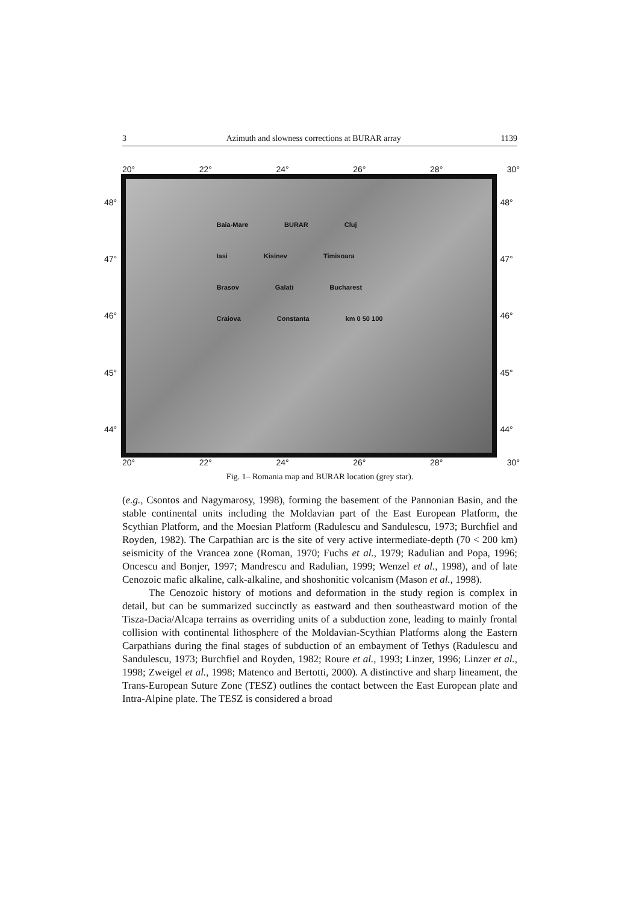3 Azimuth and slowness corrections at BURAR array 1139
20° 22° 24° 26° 28° 30°
48°
47°
46°
45°
44°
Baia-Mare BURAR Cluj Iasi Kisinev Timisoara Brasov Galati Bucharest Craiova Constanta km 0 50 100
48°
47°
46°
45°
44°
20° 22° 24° 26° 28° 30°
Fig. 1– Romania map and BURAR location (grey star).
(e.g., Csontos and Nagymarosy, 1998), forming the basement of the Pannonian Basin, and the stable continental units including the Moldavian part of the East European Platform, the Scythian Platform, and the Moesian Platform (Radulescu and Sandulescu, 1973; Burchfiel and Royden, 1982). The Carpathian arc is the site of very active intermediate-depth (70 < 200 km) seismicity of the Vrancea zone (Roman, 1970; Fuchs et al., 1979; Radulian and Popa, 1996; Oncescu and Bonjer, 1997; Mandrescu and Radulian, 1999; Wenzel et al., 1998), and of late Cenozoic mafic alkaline, calk-alkaline, and shoshonitic volcanism (Mason et al., 1998).
The Cenozoic history of motions and deformation in the study region is complex in detail, but can be summarized succinctly as eastward and then southeastward motion of the Tisza-Dacia/Alcapa terrains as overriding units of a subduction zone, leading to mainly frontal collision with continental lithosphere of the Moldavian-Scythian Platforms along the Eastern Carpathians during the final stages of subduction of an embayment of Tethys (Radulescu and Sandulescu, 1973; Burchfiel and Royden, 1982; Roure et al., 1993; Linzer, 1996; Linzer et al., 1998; Zweigel et al., 1998; Matenco and Bertotti, 2000). A distinctive and sharp lineament, the Trans-European Suture Zone (TESZ) outlines the contact between the East European plate and Intra-Alpine plate. The TESZ is considered a broad